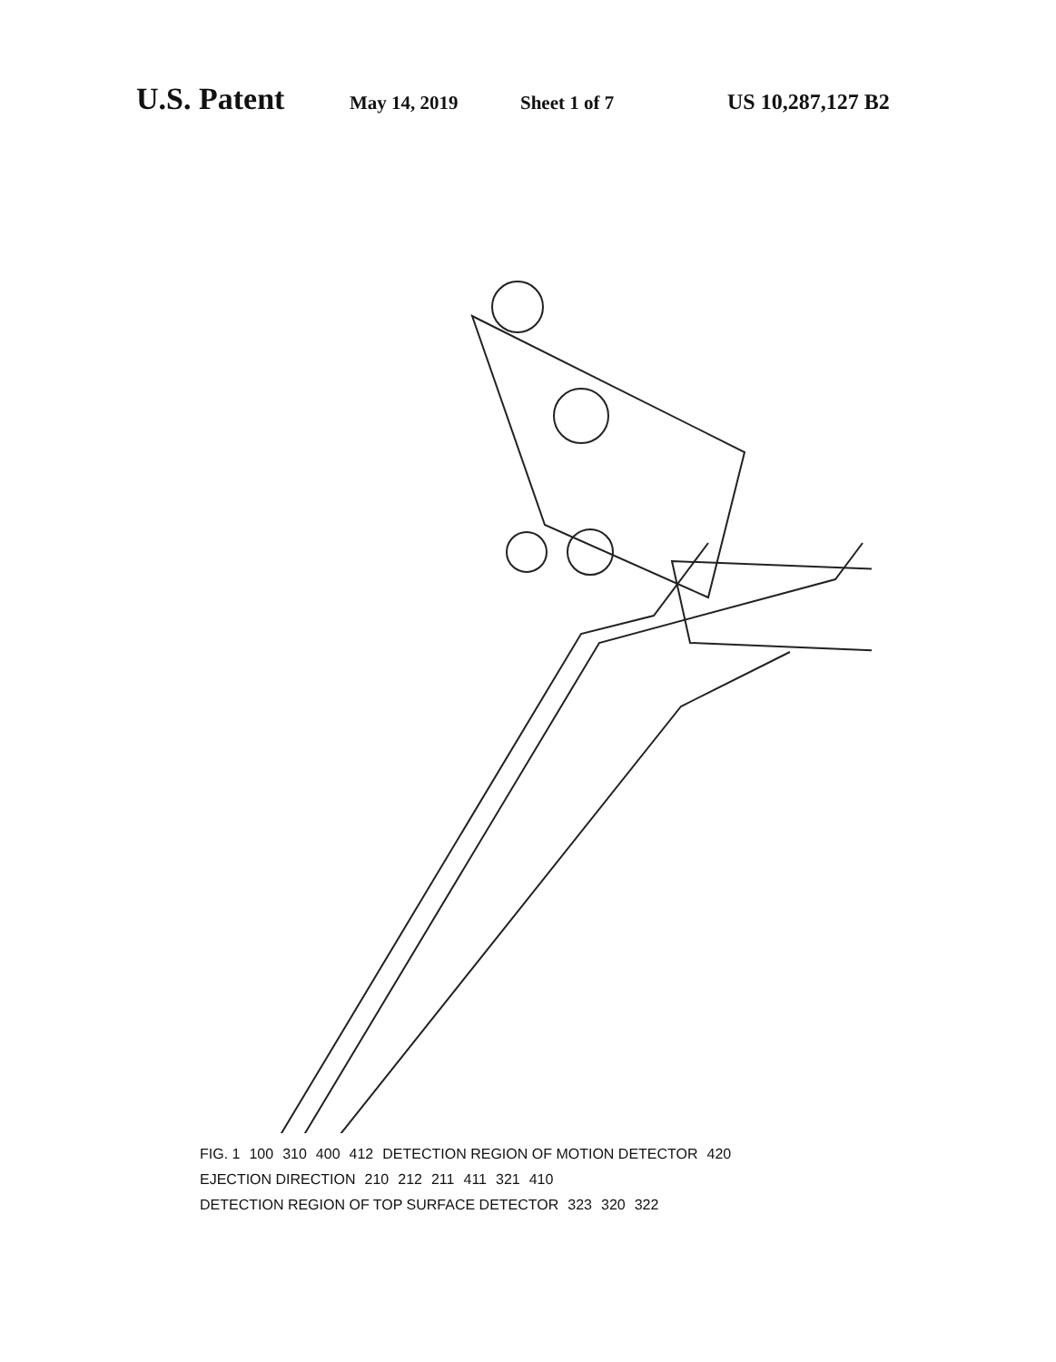U.S. Patent
May 14, 2019 Sheet 1 of 7 US 10,287,127 B2
FIG. 1 100 310 400 412 DETECTION REGION OF MOTION DETECTOR 420 EJECTION DIRECTION 210 212 211 411 321 410 DETECTION REGION OF TOP SURFACE DETECTOR 323 320 322